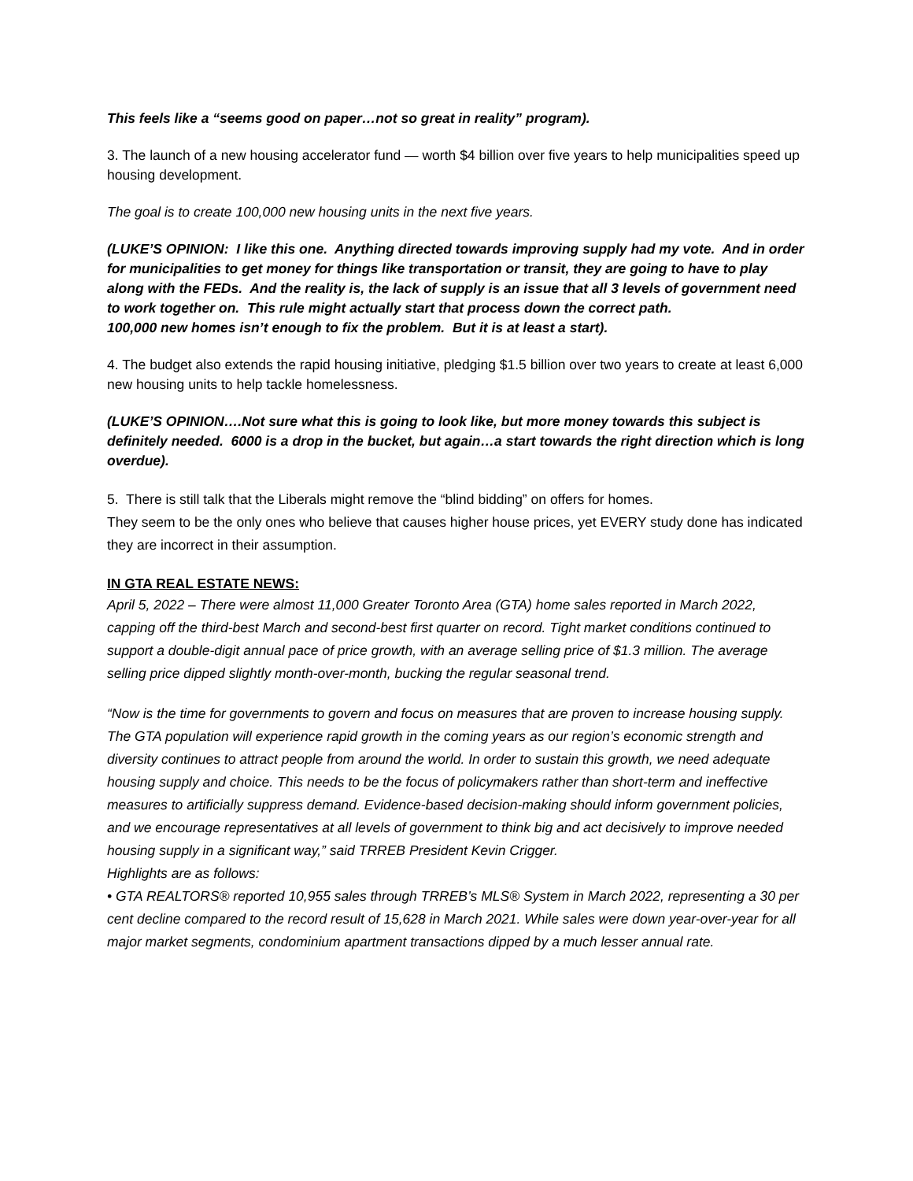This feels like a “seems good on paper…not so great in reality” program).
3. The launch of a new housing accelerator fund — worth $4 billion over five years to help municipalities speed up housing development.
The goal is to create 100,000 new housing units in the next five years.
(LUKE’S OPINION: I like this one. Anything directed towards improving supply had my vote. And in order for municipalities to get money for things like transportation or transit, they are going to have to play along with the FEDs. And the reality is, the lack of supply is an issue that all 3 levels of government need to work together on. This rule might actually start that process down the correct path.
100,000 new homes isn’t enough to fix the problem. But it is at least a start).
4. The budget also extends the rapid housing initiative, pledging $1.5 billion over two years to create at least 6,000 new housing units to help tackle homelessness.
(LUKE’S OPINION….Not sure what this is going to look like, but more money towards this subject is definitely needed. 6000 is a drop in the bucket, but again…a start towards the right direction which is long overdue).
5. There is still talk that the Liberals might remove the “blind bidding” on offers for homes.
They seem to be the only ones who believe that causes higher house prices, yet EVERY study done has indicated they are incorrect in their assumption.
IN GTA REAL ESTATE NEWS:
April 5, 2022 – There were almost 11,000 Greater Toronto Area (GTA) home sales reported in March 2022, capping off the third-best March and second-best first quarter on record. Tight market conditions continued to support a double-digit annual pace of price growth, with an average selling price of $1.3 million. The average selling price dipped slightly month-over-month, bucking the regular seasonal trend.
“Now is the time for governments to govern and focus on measures that are proven to increase housing supply. The GTA population will experience rapid growth in the coming years as our region’s economic strength and diversity continues to attract people from around the world. In order to sustain this growth, we need adequate housing supply and choice. This needs to be the focus of policymakers rather than short-term and ineffective measures to artificially suppress demand. Evidence-based decision-making should inform government policies, and we encourage representatives at all levels of government to think big and act decisively to improve needed housing supply in a significant way,” said TRREB President Kevin Crigger.
Highlights are as follows:
• GTA REALTORS® reported 10,955 sales through TRREB’s MLS® System in March 2022, representing a 30 per cent decline compared to the record result of 15,628 in March 2021. While sales were down year-over-year for all major market segments, condominium apartment transactions dipped by a much lesser annual rate.